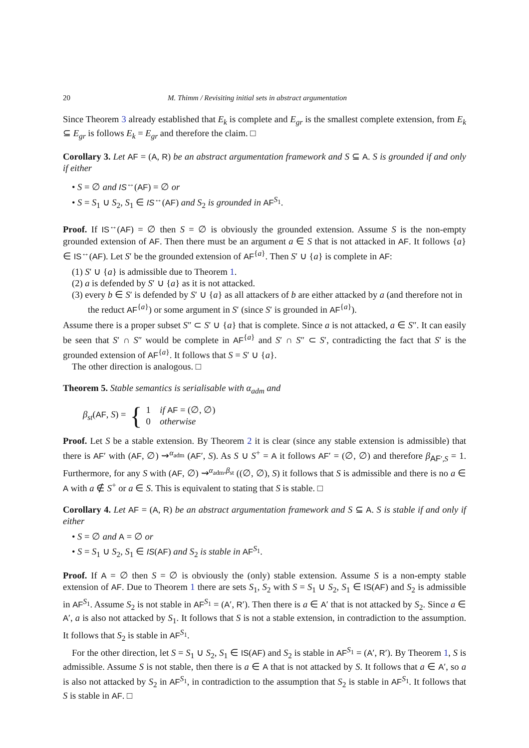20 M. Thimm / Revisiting initial sets in abstract argumentation
Since Theorem 3 already established that E<sub>k</sub> is complete and E<sub>gr</sub> is the smallest complete extension, from E<sub>k</sub> ⊆ E<sub>gr</sub> is follows E<sub>k</sub> = E<sub>gr</sub> and therefore the claim. □
Corollary 3. Let AF = (A, R) be an abstract argumentation framework and S ⊆ A. S is grounded if and only if either
• S = ∅ and IS<sup>↔</sup>(AF) = ∅ or
• S = S<sub>1</sub> ∪ S<sub>2</sub>, S<sub>1</sub> ∈ IS<sup>↔</sup>(AF) and S<sub>2</sub> is grounded in AF<sup>S<sub>1</sub></sup>.
Proof. If IS<sup>↔</sup>(AF) = ∅ then S = ∅ is obviously the grounded extension. Assume S is the non-empty grounded extension of AF. Then there must be an argument a ∈ S that is not attacked in AF. It follows {a} ∈ IS<sup>↔</sup>(AF). Let S′ be the grounded extension of AF<sup>{a}</sup>. Then S′ ∪ {a} is complete in AF:
(1) S′ ∪ {a} is admissible due to Theorem 1.
(2) a is defended by S′ ∪ {a} as it is not attacked.
(3) every b ∈ S′ is defended by S′ ∪ {a} as all attackers of b are either attacked by a (and therefore not in the reduct AF<sup>{a}</sup>) or some argument in S′ (since S′ is grounded in AF<sup>{a}</sup>).
Assume there is a proper subset S″ ⊂ S′ ∪ {a} that is complete. Since a is not attacked, a ∈ S″. It can easily be seen that S′ ∩ S″ would be complete in AF<sup>{a}</sup> and S′ ∩ S″ ⊂ S′, contradicting the fact that S′ is the grounded extension of AF<sup>{a}</sup>. It follows that S = S′ ∪ {a}.
The other direction is analogous. □
Theorem 5. Stable semantics is serialisable with α<sub>adm</sub> and
β<sub>st</sub>(AF, S) = { 1 if AF = (∅, ∅)
0 otherwise
Proof. Let S be a stable extension. By Theorem 2 it is clear (since any stable extension is admissible) that there is AF′ with (AF, ∅) ⇝<sup>α<sub>adm</sub></sup> (AF′, S). As S ∪ S<sup>+</sup> = A it follows AF′ = (∅, ∅) and therefore β<sub>AF′,S</sub> = 1. Furthermore, for any S with (AF, ∅) ⇝<sup>α<sub>adm</sub>,β<sub>st</sub></sup> ((∅, ∅), S) it follows that S is admissible and there is no a ∈ A with a ∉ S<sup>+</sup> or a ∈ S. This is equivalent to stating that S is stable. □
Corollary 4. Let AF = (A, R) be an abstract argumentation framework and S ⊆ A. S is stable if and only if either
• S = ∅ and A = ∅ or
• S = S<sub>1</sub> ∪ S<sub>2</sub>, S<sub>1</sub> ∈ IS(AF) and S<sub>2</sub> is stable in AF<sup>S<sub>1</sub></sup>.
Proof. If A = ∅ then S = ∅ is obviously the (only) stable extension. Assume S is a non-empty stable extension of AF. Due to Theorem 1 there are sets S<sub>1</sub>, S<sub>2</sub> with S = S<sub>1</sub> ∪ S<sub>2</sub>, S<sub>1</sub> ∈ IS(AF) and S<sub>2</sub> is admissible in AF<sup>S<sub>1</sub></sup>. Assume S<sub>2</sub> is not stable in AF<sup>S<sub>1</sub></sup> = (A′, R′). Then there is a ∈ A′ that is not attacked by S<sub>2</sub>. Since a ∈ A′, a is also not attacked by S<sub>1</sub>. It follows that S is not a stable extension, in contradiction to the assumption. It follows that S<sub>2</sub> is stable in AF<sup>S<sub>1</sub></sup>.
For the other direction, let S = S<sub>1</sub> ∪ S<sub>2</sub>, S<sub>1</sub> ∈ IS(AF) and S<sub>2</sub> is stable in AF<sup>S<sub>1</sub></sup> = (A′, R′). By Theorem 1, S is admissible. Assume S is not stable, then there is a ∈ A that is not attacked by S. It follows that a ∈ A′, so a is also not attacked by S<sub>2</sub> in AF<sup>S<sub>1</sub></sup>, in contradiction to the assumption that S<sub>2</sub> is stable in AF<sup>S<sub>1</sub></sup>. It follows that S is stable in AF. □